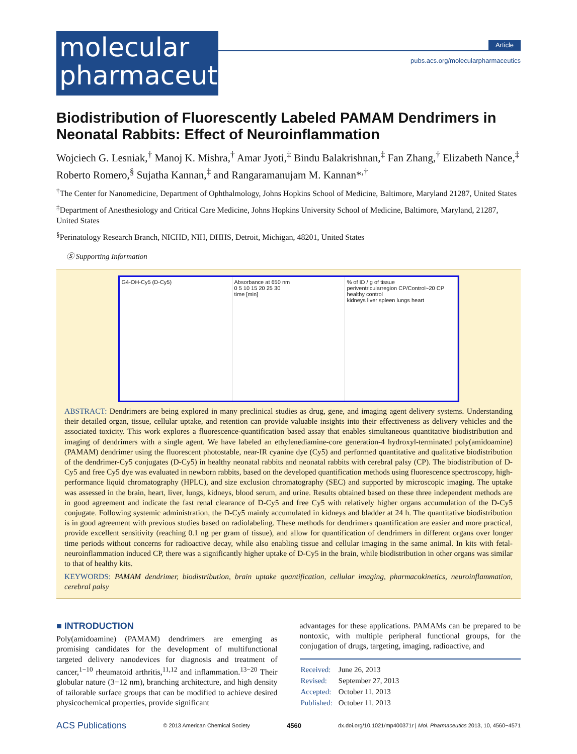molecular
pharmaceutics
Article
pubs.acs.org/molecularpharmaceutics
Biodistribution of Fluorescently Labeled PAMAM Dendrimers in Neonatal Rabbits: Effect of Neuroinflammation
Wojciech G. Lesniak,<sup>†</sup> Manoj K. Mishra,<sup>†</sup> Amar Jyoti,<sup>‡</sup> Bindu Balakrishnan,<sup>‡</sup> Fan Zhang,<sup>†</sup> Elizabeth Nance,<sup>‡</sup> Roberto Romero,<sup>§</sup> Sujatha Kannan,<sup>‡</sup> and Rangaramanujam M. Kannan*<sup>,†</sup>
<sup>†</sup> The Center for Nanomedicine, Department of Ophthalmology, Johns Hopkins School of Medicine, Baltimore, Maryland 21287, United States
<sup>‡</sup> Department of Anesthesiology and Critical Care Medicine, Johns Hopkins University School of Medicine, Baltimore, Maryland, 21287, United States
<sup>§</sup> Perinatology Research Branch, NICHD, NIH, DHHS, Detroit, Michigan, 48201, United States
Ⓢ Supporting Information
G4-OH-Cy5 (D-Cy5) Absorbance at 650 nm
0 5 10 15 20 25 30
time [min]
% of ID / g of tissue
periventricularregion CP/Control~20 CP healthy control
kidneys liver spleen lungs heart
ABSTRACT: Dendrimers are being explored in many preclinical studies as drug, gene, and imaging agent delivery systems. Understanding their detailed organ, tissue, cellular uptake, and retention can provide valuable insights into their effectiveness as delivery vehicles and the associated toxicity. This work explores a fluorescence-quantification based assay that enables simultaneous quantitative biodistribution and imaging of dendrimers with a single agent. We have labeled an ethylenediamine-core generation-4 hydroxyl-terminated poly(amidoamine) (PAMAM) dendrimer using the fluorescent photostable, near-IR cyanine dye (Cy5) and performed quantitative and qualitative biodistribution of the dendrimer-Cy5 conjugates (D-Cy5) in healthy neonatal rabbits and neonatal rabbits with cerebral palsy (CP). The biodistribution of D-Cy5 and free Cy5 dye was evaluated in newborn rabbits, based on the developed quantification methods using fluorescence spectroscopy, high-performance liquid chromatography (HPLC), and size exclusion chromatography (SEC) and supported by microscopic imaging. The uptake was assessed in the brain, heart, liver, lungs, kidneys, blood serum, and urine. Results obtained based on these three independent methods are in good agreement and indicate the fast renal clearance of D-Cy5 and free Cy5 with relatively higher organs accumulation of the D-Cy5 conjugate. Following systemic administration, the D-Cy5 mainly accumulated in kidneys and bladder at 24 h. The quantitative biodistribution is in good agreement with previous studies based on radiolabeling. These methods for dendrimers quantification are easier and more practical, provide excellent sensitivity (reaching 0.1 ng per gram of tissue), and allow for quantification of dendrimers in different organs over longer time periods without concerns for radioactive decay, while also enabling tissue and cellular imaging in the same animal. In kits with fetal-neuroinflammation induced CP, there was a significantly higher uptake of D-Cy5 in the brain, while biodistribution in other organs was similar to that of healthy kits.
KEYWORDS: PAMAM dendrimer, biodistribution, brain uptake quantification, cellular imaging, pharmacokinetics, neuroinflammation, cerebral palsy
■ INTRODUCTION
Poly(amidoamine) (PAMAM) dendrimers are emerging as promising candidates for the development of multifunctional targeted delivery nanodevices for diagnosis and treatment of cancer,<sup>1−10</sup> rheumatoid arthritis,<sup>11,12</sup> and inflammation.<sup>13−20</sup> Their globular nature (3−12 nm), branching architecture, and high density of tailorable surface groups that can be modified to achieve desired physicochemical properties, provide significant
advantages for these applications. PAMAMs can be prepared to be nontoxic, with multiple peripheral functional groups, for the conjugation of drugs, targeting, imaging, radioactive, and
| Received: | June 26, 2013 |
| Revised: | September 27, 2013 |
| Accepted: | October 11, 2013 |
| Published: | October 11, 2013 |
ACS Publications © 2013 American Chemical Society 4560 dx.doi.org/10.1021/mp400371r | Mol. Pharmaceutics 2013, 10, 4560−4571